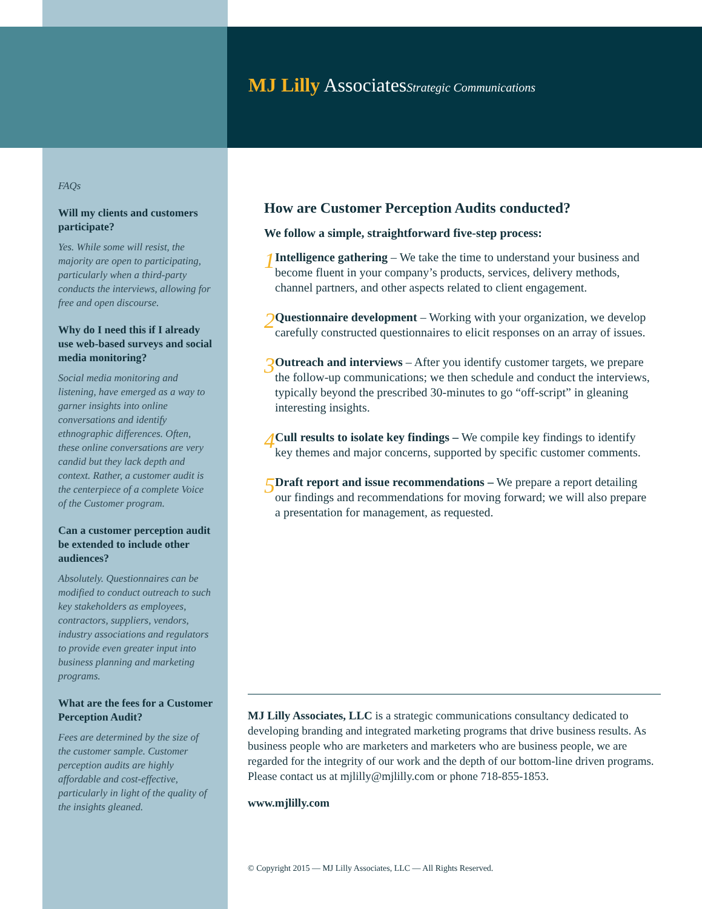MJ Lilly AssociatesStrategic Communications
FAQs
Will my clients and customers participate?
Yes. While some will resist, the majority are open to participating, particularly when a third-party conducts the interviews, allowing for free and open discourse.
Why do I need this if I already use web-based surveys and social media monitoring?
Social media monitoring and listening, have emerged as a way to garner insights into online conversations and identify ethnographic differences. Often, these online conversations are very candid but they lack depth and context. Rather, a customer audit is the centerpiece of a complete Voice of the Customer program.
Can a customer perception audit be extended to include other audiences?
Absolutely. Questionnaires can be modified to conduct outreach to such key stakeholders as employees, contractors, suppliers, vendors, industry associations and regulators to provide even greater input into business planning and marketing programs.
What are the fees for a Customer Perception Audit?
Fees are determined by the size of the customer sample. Customer perception audits are highly affordable and cost-effective, particularly in light of the quality of the insights gleaned.
How are Customer Perception Audits conducted?
We follow a simple, straightforward five-step process:
1
Intelligence gathering – We take the time to understand your business and become fluent in your company’s products, services, delivery methods, channel partners, and other aspects related to client engagement.
2
Questionnaire development – Working with your organization, we develop carefully constructed questionnaires to elicit responses on an array of issues.
3
Outreach and interviews – After you identify customer targets, we prepare the follow-up communications; we then schedule and conduct the interviews, typically beyond the prescribed 30-minutes to go “off-script” in gleaning interesting insights.
4
Cull results to isolate key findings – We compile key findings to identify key themes and major concerns, supported by specific customer comments.
5
Draft report and issue recommendations – We prepare a report detailing our findings and recommendations for moving forward; we will also prepare a presentation for management, as requested.
MJ Lilly Associates, LLC is a strategic communications consultancy dedicated to developing branding and integrated marketing programs that drive business results. As business people who are marketers and marketers who are business people, we are regarded for the integrity of our work and the depth of our bottom-line driven programs. Please contact us at mjlilly@mjlilly.com or phone 718-855-1853.
www.mjlilly.com
© Copyright 2015 — MJ Lilly Associates, LLC — All Rights Reserved.